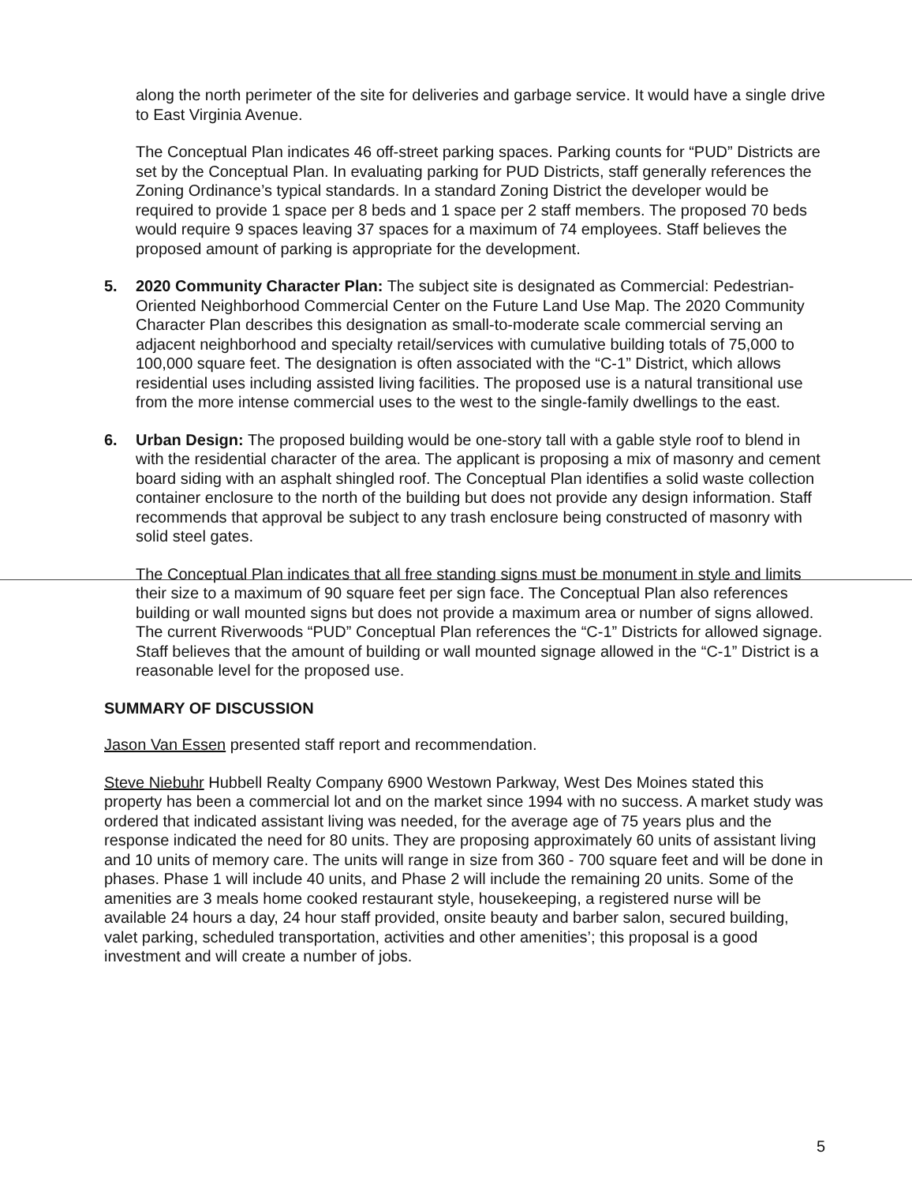along the north perimeter of the site for deliveries and garbage service. It would have a single drive to East Virginia Avenue.
The Conceptual Plan indicates 46 off-street parking spaces. Parking counts for “PUD” Districts are set by the Conceptual Plan. In evaluating parking for PUD Districts, staff generally references the Zoning Ordinance’s typical standards. In a standard Zoning District the developer would be required to provide 1 space per 8 beds and 1 space per 2 staff members. The proposed 70 beds would require 9 spaces leaving 37 spaces for a maximum of 74 employees. Staff believes the proposed amount of parking is appropriate for the development.
5. 2020 Community Character Plan: The subject site is designated as Commercial: Pedestrian-Oriented Neighborhood Commercial Center on the Future Land Use Map. The 2020 Community Character Plan describes this designation as small-to-moderate scale commercial serving an adjacent neighborhood and specialty retail/services with cumulative building totals of 75,000 to 100,000 square feet. The designation is often associated with the “C-1” District, which allows residential uses including assisted living facilities. The proposed use is a natural transitional use from the more intense commercial uses to the west to the single-family dwellings to the east.
6. Urban Design: The proposed building would be one-story tall with a gable style roof to blend in with the residential character of the area. The applicant is proposing a mix of masonry and cement board siding with an asphalt shingled roof. The Conceptual Plan identifies a solid waste collection container enclosure to the north of the building but does not provide any design information. Staff recommends that approval be subject to any trash enclosure being constructed of masonry with solid steel gates.
The Conceptual Plan indicates that all free standing signs must be monument in style and limits their size to a maximum of 90 square feet per sign face. The Conceptual Plan also references building or wall mounted signs but does not provide a maximum area or number of signs allowed. The current Riverwoods “PUD” Conceptual Plan references the “C-1” Districts for allowed signage. Staff believes that the amount of building or wall mounted signage allowed in the “C-1” District is a reasonable level for the proposed use.
SUMMARY OF DISCUSSION
Jason Van Essen presented staff report and recommendation.
Steve Niebuhr Hubbell Realty Company 6900 Westown Parkway, West Des Moines stated this property has been a commercial lot and on the market since 1994 with no success. A market study was ordered that indicated assistant living was needed, for the average age of 75 years plus and the response indicated the need for 80 units. They are proposing approximately 60 units of assistant living and 10 units of memory care. The units will range in size from 360 - 700 square feet and will be done in phases. Phase 1 will include 40 units, and Phase 2 will include the remaining 20 units. Some of the amenities are 3 meals home cooked restaurant style, housekeeping, a registered nurse will be available 24 hours a day, 24 hour staff provided, onsite beauty and barber salon, secured building, valet parking, scheduled transportation, activities and other amenities’; this proposal is a good investment and will create a number of jobs.
5